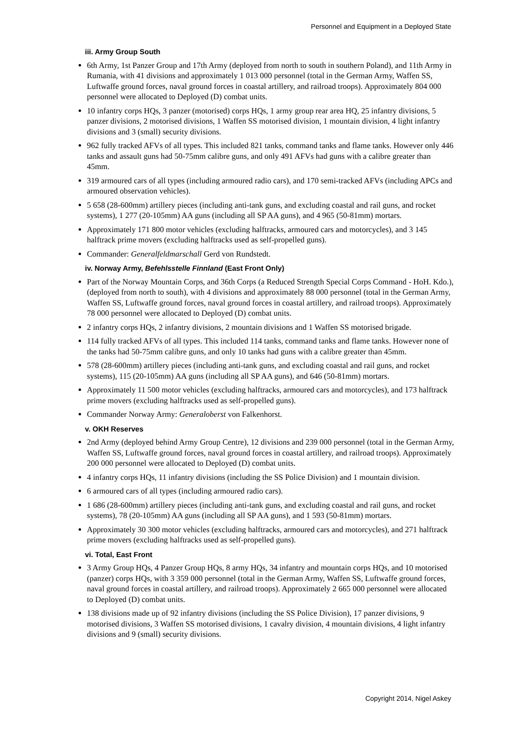Personnel and Equipment in a Deployed State
iii. Army Group South
6th Army, 1st Panzer Group and 17th Army (deployed from north to south in southern Poland), and 11th Army in Rumania, with 41 divisions and approximately 1 013 000 personnel (total in the German Army, Waffen SS, Luftwaffe ground forces, naval ground forces in coastal artillery, and railroad troops). Approximately 804 000 personnel were allocated to Deployed (D) combat units.
10 infantry corps HQs, 3 panzer (motorised) corps HQs, 1 army group rear area HQ, 25 infantry divisions, 5 panzer divisions, 2 motorised divisions, 1 Waffen SS motorised division, 1 mountain division, 4 light infantry divisions and 3 (small) security divisions.
962 fully tracked AFVs of all types. This included 821 tanks, command tanks and flame tanks. However only 446 tanks and assault guns had 50-75mm calibre guns, and only 491 AFVs had guns with a calibre greater than 45mm.
319 armoured cars of all types (including armoured radio cars), and 170 semi-tracked AFVs (including APCs and armoured observation vehicles).
5 658 (28-600mm) artillery pieces (including anti-tank guns, and excluding coastal and rail guns, and rocket systems), 1 277 (20-105mm) AA guns (including all SP AA guns), and 4 965 (50-81mm) mortars.
Approximately 171 800 motor vehicles (excluding halftracks, armoured cars and motorcycles), and 3 145 halftrack prime movers (excluding halftracks used as self-propelled guns).
Commander: Generalfeldmarschall Gerd von Rundstedt.
iv. Norway Army, Befehlsstelle Finnland (East Front Only)
Part of the Norway Mountain Corps, and 36th Corps (a Reduced Strength Special Corps Command - HoH. Kdo.), (deployed from north to south), with 4 divisions and approximately 88 000 personnel (total in the German Army, Waffen SS, Luftwaffe ground forces, naval ground forces in coastal artillery, and railroad troops). Approximately 78 000 personnel were allocated to Deployed (D) combat units.
2 infantry corps HQs, 2 infantry divisions, 2 mountain divisions and 1 Waffen SS motorised brigade.
114 fully tracked AFVs of all types. This included 114 tanks, command tanks and flame tanks. However none of the tanks had 50-75mm calibre guns, and only 10 tanks had guns with a calibre greater than 45mm.
578 (28-600mm) artillery pieces (including anti-tank guns, and excluding coastal and rail guns, and rocket systems), 115 (20-105mm) AA guns (including all SP AA guns), and 646 (50-81mm) mortars.
Approximately 11 500 motor vehicles (excluding halftracks, armoured cars and motorcycles), and 173 halftrack prime movers (excluding halftracks used as self-propelled guns).
Commander Norway Army: Generaloberst von Falkenhorst.
v. OKH Reserves
2nd Army (deployed behind Army Group Centre), 12 divisions and 239 000 personnel (total in the German Army, Waffen SS, Luftwaffe ground forces, naval ground forces in coastal artillery, and railroad troops). Approximately 200 000 personnel were allocated to Deployed (D) combat units.
4 infantry corps HQs, 11 infantry divisions (including the SS Police Division) and 1 mountain division.
6 armoured cars of all types (including armoured radio cars).
1 686 (28-600mm) artillery pieces (including anti-tank guns, and excluding coastal and rail guns, and rocket systems), 78 (20-105mm) AA guns (including all SP AA guns), and 1 593 (50-81mm) mortars.
Approximately 30 300 motor vehicles (excluding halftracks, armoured cars and motorcycles), and 271 halftrack prime movers (excluding halftracks used as self-propelled guns).
vi. Total, East Front
3 Army Group HQs, 4 Panzer Group HQs, 8 army HQs, 34 infantry and mountain corps HQs, and 10 motorised (panzer) corps HQs, with 3 359 000 personnel (total in the German Army, Waffen SS, Luftwaffe ground forces, naval ground forces in coastal artillery, and railroad troops). Approximately 2 665 000 personnel were allocated to Deployed (D) combat units.
138 divisions made up of 92 infantry divisions (including the SS Police Division), 17 panzer divisions, 9 motorised divisions, 3 Waffen SS motorised divisions, 1 cavalry division, 4 mountain divisions, 4 light infantry divisions and 9 (small) security divisions.
Copyright 2014, Nigel Askey